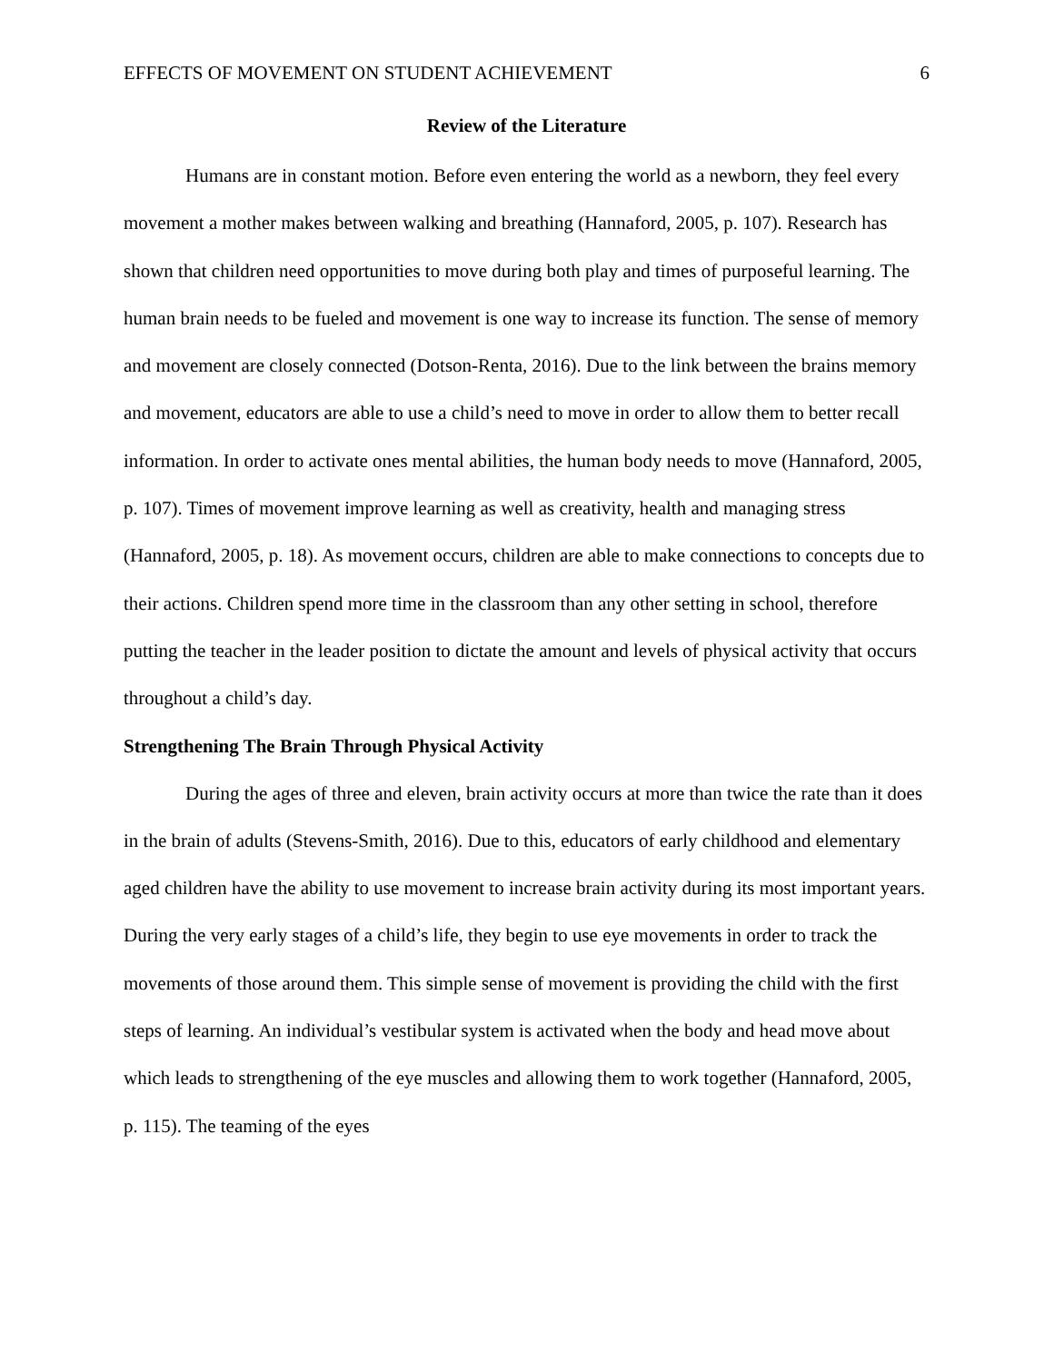EFFECTS OF MOVEMENT ON STUDENT ACHIEVEMENT 6
Review of the Literature
Humans are in constant motion. Before even entering the world as a newborn, they feel every movement a mother makes between walking and breathing (Hannaford, 2005, p. 107). Research has shown that children need opportunities to move during both play and times of purposeful learning. The human brain needs to be fueled and movement is one way to increase its function. The sense of memory and movement are closely connected (Dotson-Renta, 2016). Due to the link between the brains memory and movement, educators are able to use a child’s need to move in order to allow them to better recall information. In order to activate ones mental abilities, the human body needs to move (Hannaford, 2005, p. 107). Times of movement improve learning as well as creativity, health and managing stress (Hannaford, 2005, p. 18). As movement occurs, children are able to make connections to concepts due to their actions. Children spend more time in the classroom than any other setting in school, therefore putting the teacher in the leader position to dictate the amount and levels of physical activity that occurs throughout a child’s day.
Strengthening The Brain Through Physical Activity
During the ages of three and eleven, brain activity occurs at more than twice the rate than it does in the brain of adults (Stevens-Smith, 2016). Due to this, educators of early childhood and elementary aged children have the ability to use movement to increase brain activity during its most important years. During the very early stages of a child’s life, they begin to use eye movements in order to track the movements of those around them. This simple sense of movement is providing the child with the first steps of learning. An individual’s vestibular system is activated when the body and head move about which leads to strengthening of the eye muscles and allowing them to work together (Hannaford, 2005, p. 115). The teaming of the eyes